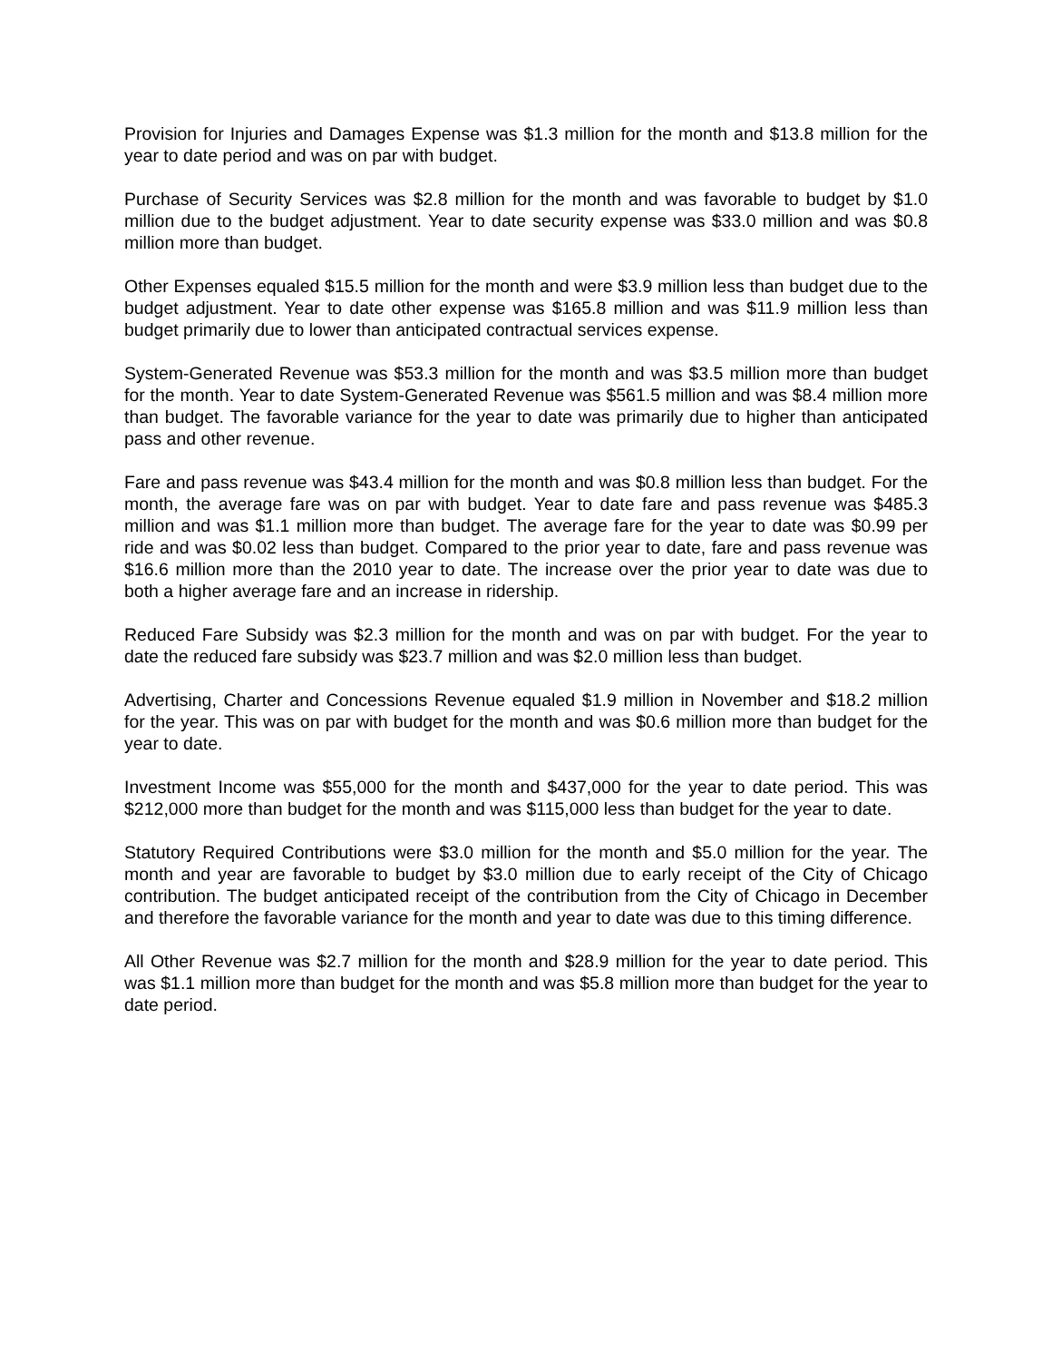Provision for Injuries and Damages Expense was $1.3 million for the month and $13.8 million for the year to date period and was on par with budget.
Purchase of Security Services was $2.8 million for the month and was favorable to budget by $1.0 million due to the budget adjustment. Year to date security expense was $33.0 million and was $0.8 million more than budget.
Other Expenses equaled $15.5 million for the month and were $3.9 million less than budget due to the budget adjustment. Year to date other expense was $165.8 million and was $11.9 million less than budget primarily due to lower than anticipated contractual services expense.
System-Generated Revenue was $53.3 million for the month and was $3.5 million more than budget for the month. Year to date System-Generated Revenue was $561.5 million and was $8.4 million more than budget. The favorable variance for the year to date was primarily due to higher than anticipated pass and other revenue.
Fare and pass revenue was $43.4 million for the month and was $0.8 million less than budget. For the month, the average fare was on par with budget. Year to date fare and pass revenue was $485.3 million and was $1.1 million more than budget. The average fare for the year to date was $0.99 per ride and was $0.02 less than budget. Compared to the prior year to date, fare and pass revenue was $16.6 million more than the 2010 year to date. The increase over the prior year to date was due to both a higher average fare and an increase in ridership.
Reduced Fare Subsidy was $2.3 million for the month and was on par with budget. For the year to date the reduced fare subsidy was $23.7 million and was $2.0 million less than budget.
Advertising, Charter and Concessions Revenue equaled $1.9 million in November and $18.2 million for the year. This was on par with budget for the month and was $0.6 million more than budget for the year to date.
Investment Income was $55,000 for the month and $437,000 for the year to date period. This was $212,000 more than budget for the month and was $115,000 less than budget for the year to date.
Statutory Required Contributions were $3.0 million for the month and $5.0 million for the year. The month and year are favorable to budget by $3.0 million due to early receipt of the City of Chicago contribution. The budget anticipated receipt of the contribution from the City of Chicago in December and therefore the favorable variance for the month and year to date was due to this timing difference.
All Other Revenue was $2.7 million for the month and $28.9 million for the year to date period. This was $1.1 million more than budget for the month and was $5.8 million more than budget for the year to date period.